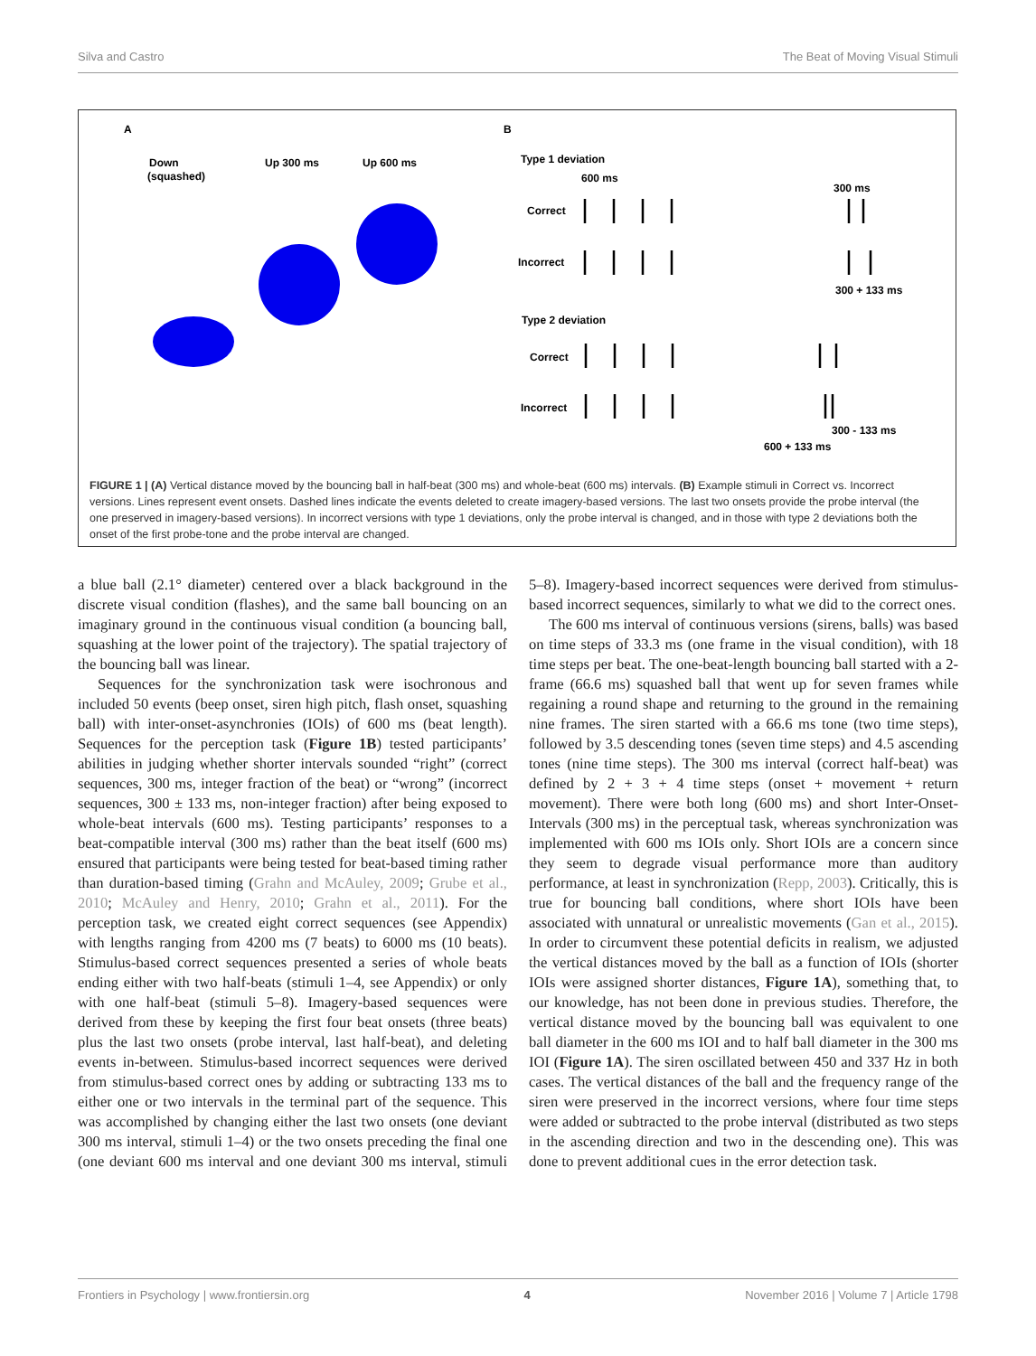Silva and Castro The Beat of Moving Visual Stimuli
A
B
Down
(squashed)
Up 300 ms
Up 600 ms
Type 1 deviation
600 ms
300 ms
Correct
Incorrect
300 + 133 ms
Type 2 deviation
Correct
Incorrect
300 - 133 ms
600 + 133 ms
FIGURE 1 | (A) Vertical distance moved by the bouncing ball in half-beat (300 ms) and whole-beat (600 ms) intervals. (B) Example stimuli in Correct vs. Incorrect versions. Lines represent event onsets. Dashed lines indicate the events deleted to create imagery-based versions. The last two onsets provide the probe interval (the one preserved in imagery-based versions). In incorrect versions with type 1 deviations, only the probe interval is changed, and in those with type 2 deviations both the onset of the first probe-tone and the probe interval are changed.
a blue ball (2.1° diameter) centered over a black background in the discrete visual condition (flashes), and the same ball bouncing on an imaginary ground in the continuous visual condition (a bouncing ball, squashing at the lower point of the trajectory). The spatial trajectory of the bouncing ball was linear.
Sequences for the synchronization task were isochronous and included 50 events (beep onset, siren high pitch, flash onset, squashing ball) with inter-onset-asynchronies (IOIs) of 600 ms (beat length). Sequences for the perception task (Figure 1B) tested participants’ abilities in judging whether shorter intervals sounded “right” (correct sequences, 300 ms, integer fraction of the beat) or “wrong” (incorrect sequences, 300 ± 133 ms, non-integer fraction) after being exposed to whole-beat intervals (600 ms). Testing participants’ responses to a beat-compatible interval (300 ms) rather than the beat itself (600 ms) ensured that participants were being tested for beat-based timing rather than duration-based timing (Grahn and McAuley, 2009; Grube et al., 2010; McAuley and Henry, 2010; Grahn et al., 2011). For the perception task, we created eight correct sequences (see Appendix) with lengths ranging from 4200 ms (7 beats) to 6000 ms (10 beats). Stimulus-based correct sequences presented a series of whole beats ending either with two half-beats (stimuli 1–4, see Appendix) or only with one half-beat (stimuli 5–8). Imagery-based sequences were derived from these by keeping the first four beat onsets (three beats) plus the last two onsets (probe interval, last half-beat), and deleting events in-between. Stimulus-based incorrect sequences were derived from stimulus-based correct ones by adding or subtracting 133 ms to either one or two intervals in the terminal part of the sequence. This was accomplished by changing either the last two onsets (one deviant 300 ms interval, stimuli 1–4) or the two onsets preceding the final one (one deviant 600 ms interval and one deviant 300 ms interval, stimuli 5–8). Imagery-based incorrect sequences were derived from stimulus-based incorrect sequences, similarly to what we did to the correct ones.
The 600 ms interval of continuous versions (sirens, balls) was based on time steps of 33.3 ms (one frame in the visual condition), with 18 time steps per beat. The one-beat-length bouncing ball started with a 2-frame (66.6 ms) squashed ball that went up for seven frames while regaining a round shape and returning to the ground in the remaining nine frames. The siren started with a 66.6 ms tone (two time steps), followed by 3.5 descending tones (seven time steps) and 4.5 ascending tones (nine time steps). The 300 ms interval (correct half-beat) was defined by 2 + 3 + 4 time steps (onset + movement + return movement). There were both long (600 ms) and short Inter-Onset-Intervals (300 ms) in the perceptual task, whereas synchronization was implemented with 600 ms IOIs only. Short IOIs are a concern since they seem to degrade visual performance more than auditory performance, at least in synchronization (Repp, 2003). Critically, this is true for bouncing ball conditions, where short IOIs have been associated with unnatural or unrealistic movements (Gan et al., 2015). In order to circumvent these potential deficits in realism, we adjusted the vertical distances moved by the ball as a function of IOIs (shorter IOIs were assigned shorter distances, Figure 1A), something that, to our knowledge, has not been done in previous studies. Therefore, the vertical distance moved by the bouncing ball was equivalent to one ball diameter in the 600 ms IOI and to half ball diameter in the 300 ms IOI (Figure 1A). The siren oscillated between 450 and 337 Hz in both cases. The vertical distances of the ball and the frequency range of the siren were preserved in the incorrect versions, where four time steps were added or subtracted to the probe interval (distributed as two steps in the ascending direction and two in the descending one). This was done to prevent additional cues in the error detection task.
Frontiers in Psychology | www.frontiersin.org 4 November 2016 | Volume 7 | Article 1798